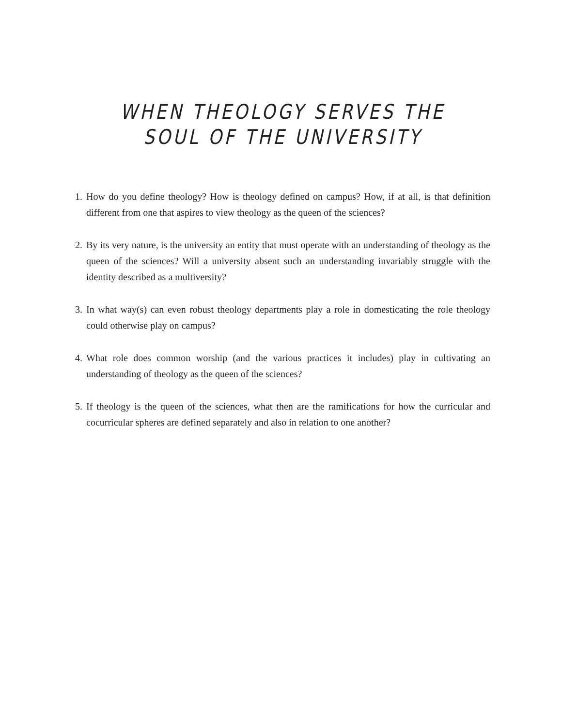WHEN THEOLOGY SERVES THE
SOUL OF THE UNIVERSITY
1. How do you define theology? How is theology defined on campus? How, if at all, is that definition different from one that aspires to view theology as the queen of the sciences?
2. By its very nature, is the university an entity that must operate with an understanding of theology as the queen of the sciences? Will a university absent such an understanding invariably struggle with the identity described as a multiversity?
3. In what way(s) can even robust theology departments play a role in domesticating the role the­ology could otherwise play on campus?
4. What role does common worship (and the various practices it includes) play in cultivating an understanding of theology as the queen of the sciences?
5. If theology is the queen of the sciences, what then are the ramifications for how the curricular and cocurricular spheres are defined separately and also in relation to one another?